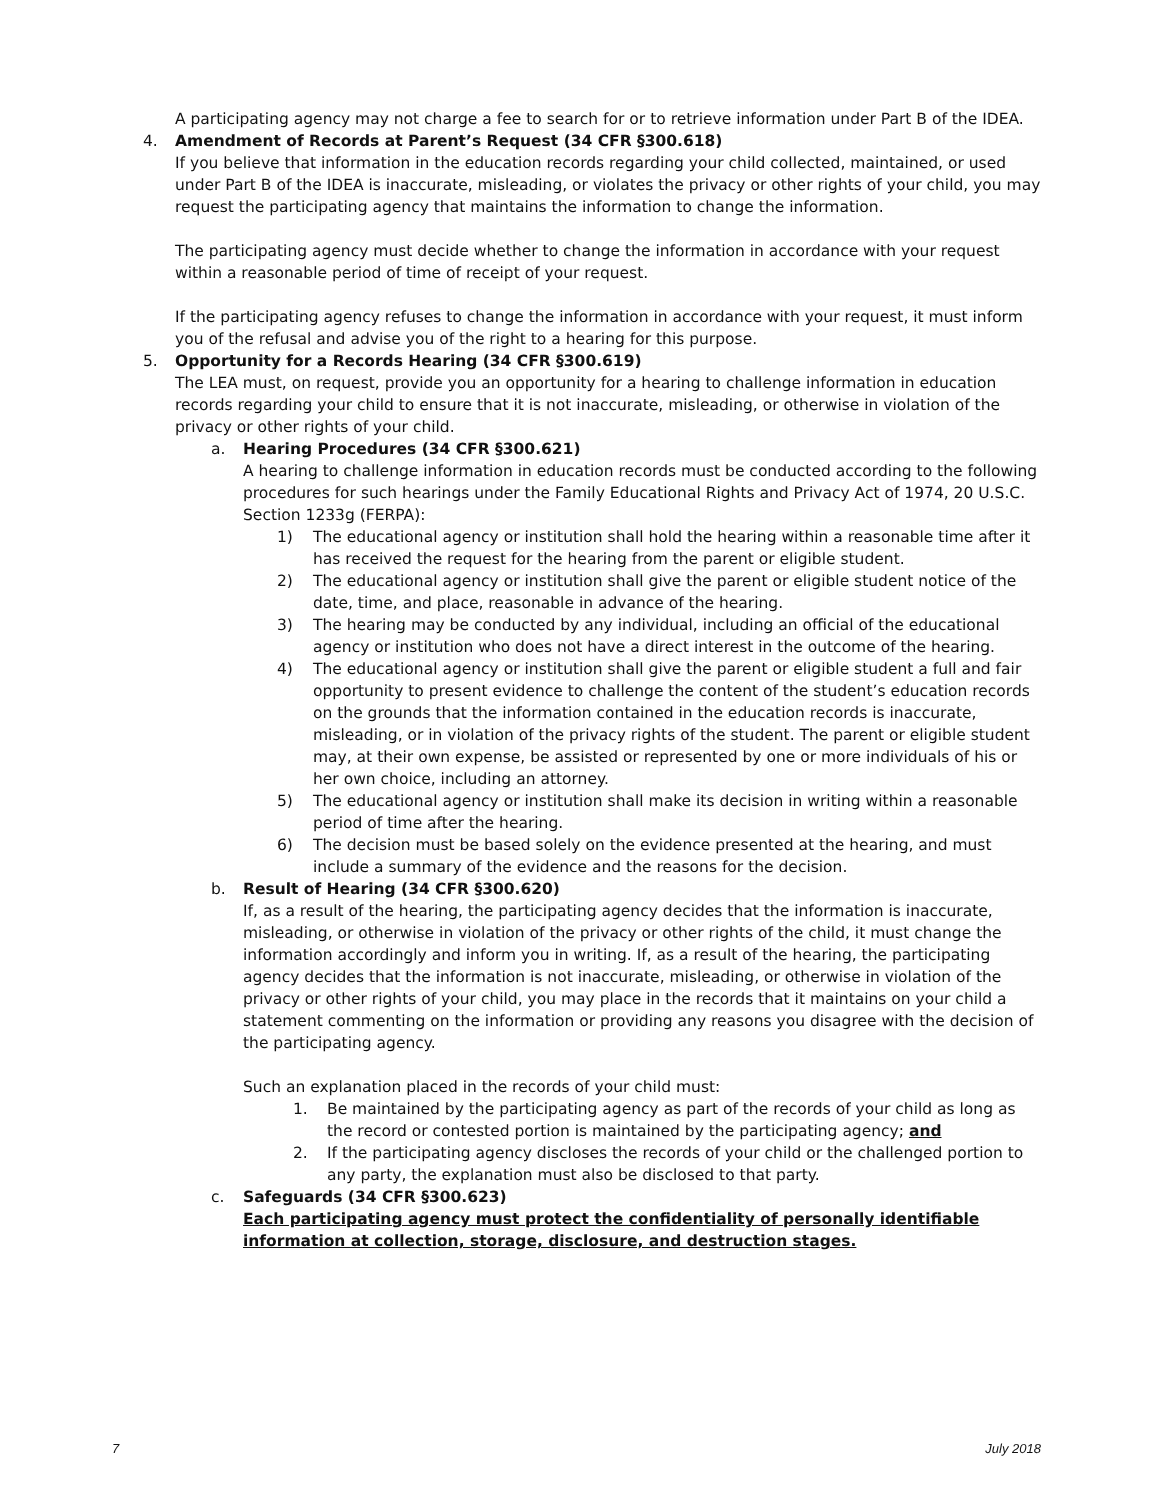A participating agency may not charge a fee to search for or to retrieve information under Part B of the IDEA.
4. Amendment of Records at Parent’s Request (34 CFR §300.618)
If you believe that information in the education records regarding your child collected, maintained, or used under Part B of the IDEA is inaccurate, misleading, or violates the privacy or other rights of your child, you may request the participating agency that maintains the information to change the information.
The participating agency must decide whether to change the information in accordance with your request within a reasonable period of time of receipt of your request.
If the participating agency refuses to change the information in accordance with your request, it must inform you of the refusal and advise you of the right to a hearing for this purpose.
5. Opportunity for a Records Hearing (34 CFR §300.619)
The LEA must, on request, provide you an opportunity for a hearing to challenge information in education records regarding your child to ensure that it is not inaccurate, misleading, or otherwise in violation of the privacy or other rights of your child.
a. Hearing Procedures (34 CFR §300.621)
A hearing to challenge information in education records must be conducted according to the following procedures for such hearings under the Family Educational Rights and Privacy Act of 1974, 20 U.S.C. Section 1233g (FERPA):
1) The educational agency or institution shall hold the hearing within a reasonable time after it has received the request for the hearing from the parent or eligible student.
2) The educational agency or institution shall give the parent or eligible student notice of the date, time, and place, reasonable in advance of the hearing.
3) The hearing may be conducted by any individual, including an official of the educational agency or institution who does not have a direct interest in the outcome of the hearing.
4) The educational agency or institution shall give the parent or eligible student a full and fair opportunity to present evidence to challenge the content of the student’s education records on the grounds that the information contained in the education records is inaccurate, misleading, or in violation of the privacy rights of the student. The parent or eligible student may, at their own expense, be assisted or represented by one or more individuals of his or her own choice, including an attorney.
5) The educational agency or institution shall make its decision in writing within a reasonable period of time after the hearing.
6) The decision must be based solely on the evidence presented at the hearing, and must include a summary of the evidence and the reasons for the decision.
b. Result of Hearing (34 CFR §300.620)
If, as a result of the hearing, the participating agency decides that the information is inaccurate, misleading, or otherwise in violation of the privacy or other rights of the child, it must change the information accordingly and inform you in writing. If, as a result of the hearing, the participating agency decides that the information is not inaccurate, misleading, or otherwise in violation of the privacy or other rights of your child, you may place in the records that it maintains on your child a statement commenting on the information or providing any reasons you disagree with the decision of the participating agency.
Such an explanation placed in the records of your child must:
1. Be maintained by the participating agency as part of the records of your child as long as the record or contested portion is maintained by the participating agency; and
2. If the participating agency discloses the records of your child or the challenged portion to any party, the explanation must also be disclosed to that party.
c. Safeguards (34 CFR §300.623)
Each participating agency must protect the confidentiality of personally identifiable information at collection, storage, disclosure, and destruction stages.
7 July 2018